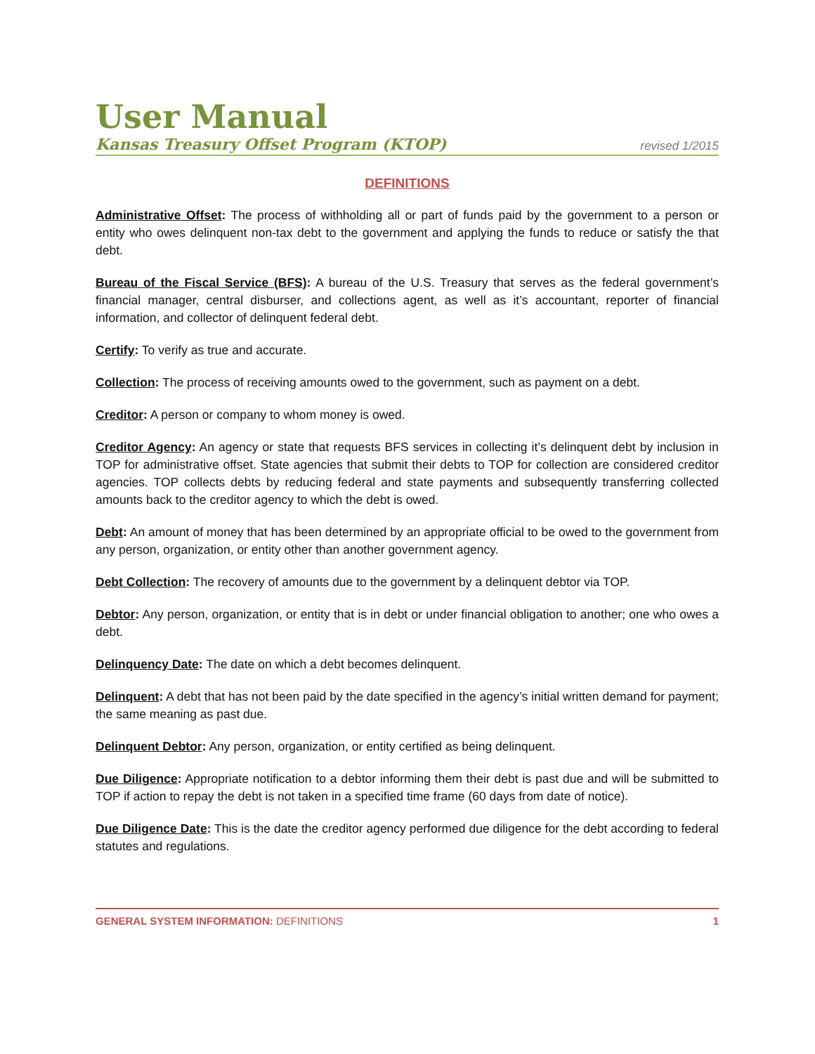User Manual
Kansas Treasury Offset Program (KTOP) revised 1/2015
DEFINITIONS
Administrative Offset: The process of withholding all or part of funds paid by the government to a person or entity who owes delinquent non-tax debt to the government and applying the funds to reduce or satisfy the that debt.
Bureau of the Fiscal Service (BFS): A bureau of the U.S. Treasury that serves as the federal government’s financial manager, central disburser, and collections agent, as well as it’s accountant, reporter of financial information, and collector of delinquent federal debt.
Certify: To verify as true and accurate.
Collection: The process of receiving amounts owed to the government, such as payment on a debt.
Creditor: A person or company to whom money is owed.
Creditor Agency: An agency or state that requests BFS services in collecting it’s delinquent debt by inclusion in TOP for administrative offset. State agencies that submit their debts to TOP for collection are considered creditor agencies. TOP collects debts by reducing federal and state payments and subsequently transferring collected amounts back to the creditor agency to which the debt is owed.
Debt: An amount of money that has been determined by an appropriate official to be owed to the government from any person, organization, or entity other than another government agency.
Debt Collection: The recovery of amounts due to the government by a delinquent debtor via TOP.
Debtor: Any person, organization, or entity that is in debt or under financial obligation to another; one who owes a debt.
Delinquency Date: The date on which a debt becomes delinquent.
Delinquent: A debt that has not been paid by the date specified in the agency’s initial written demand for payment; the same meaning as past due.
Delinquent Debtor: Any person, organization, or entity certified as being delinquent.
Due Diligence: Appropriate notification to a debtor informing them their debt is past due and will be submitted to TOP if action to repay the debt is not taken in a specified time frame (60 days from date of notice).
Due Diligence Date: This is the date the creditor agency performed due diligence for the debt according to federal statutes and regulations.
GENERAL SYSTEM INFORMATION: DEFINITIONS 1